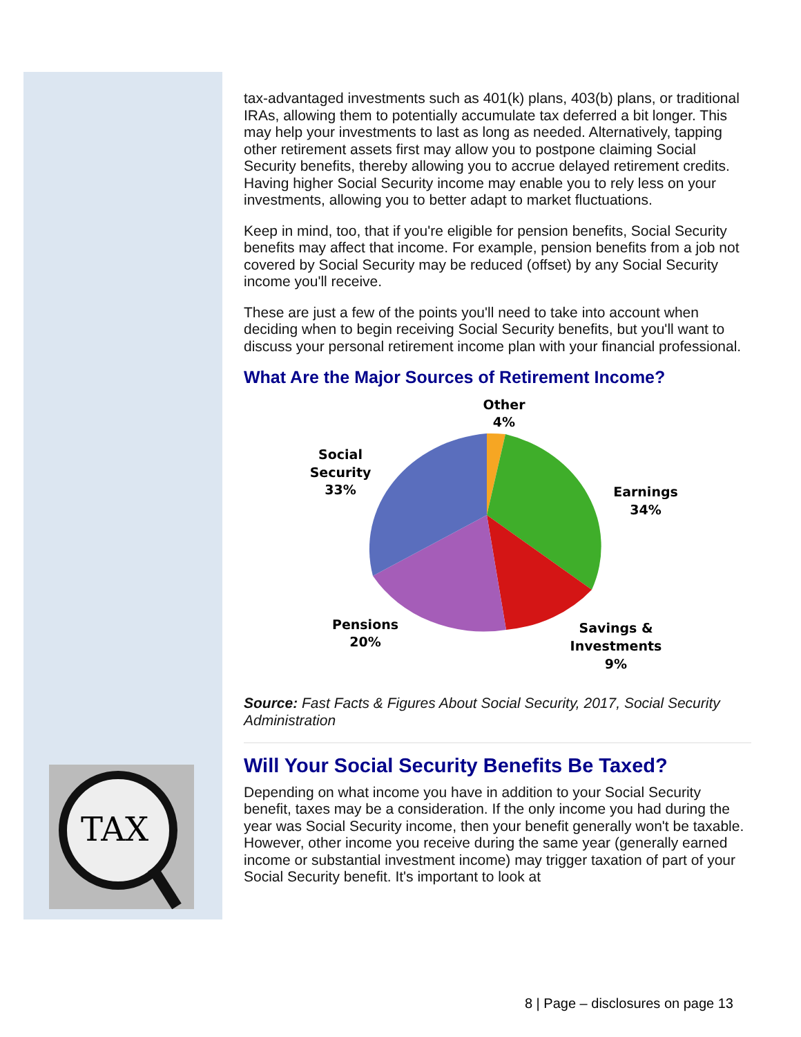TAX
tax-advantaged investments such as 401(k) plans, 403(b) plans, or traditional IRAs, allowing them to potentially accumulate tax deferred a bit longer. This may help your investments to last as long as needed. Alternatively, tapping other retirement assets first may allow you to postpone claiming Social Security benefits, thereby allowing you to accrue delayed retirement credits. Having higher Social Security income may enable you to rely less on your investments, allowing you to better adapt to market fluctuations.
Keep in mind, too, that if you're eligible for pension benefits, Social Security benefits may affect that income. For example, pension benefits from a job not covered by Social Security may be reduced (offset) by any Social Security income you'll receive.
These are just a few of the points you'll need to take into account when deciding when to begin receiving Social Security benefits, but you'll want to discuss your personal retirement income plan with your financial professional.
What Are the Major Sources of Retirement Income?
Other
4%
Social
Security
33%
Earnings
34%
Pensions
20%
Savings &
Investments
9%
Source: Fast Facts & Figures About Social Security, 2017, Social Security Administration
Will Your Social Security Benefits Be Taxed?
Depending on what income you have in addition to your Social Security benefit, taxes may be a consideration. If the only income you had during the year was Social Security income, then your benefit generally won't be taxable. However, other income you receive during the same year (generally earned income or substantial investment income) may trigger taxation of part of your Social Security benefit. It's important to look at
8 | Page – disclosures on page 13